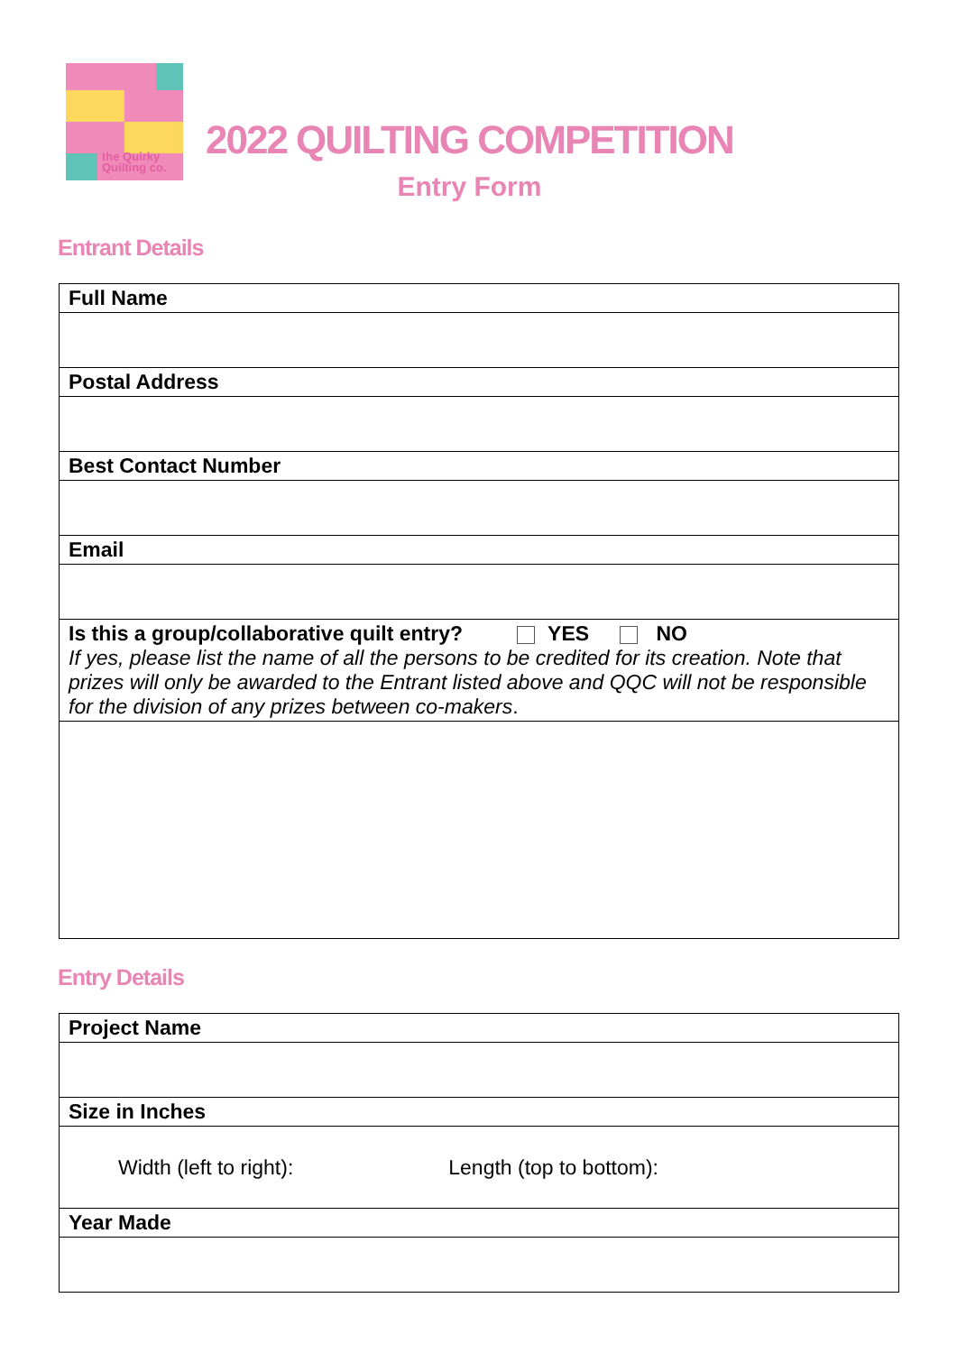the Quirky
Quilting co.
2022 QUILTING COMPETITION
Entry Form
Entrant Details
| Full Name |
| Postal Address |
| Best Contact Number |
| Email |
| Is this a group/collaborative quilt entry? YES NO If yes, please list the name of all the persons to be credited for its creation. Note that prizes will only be awarded to the Entrant listed above and QQC will not be responsible for the division of any prizes between co-makers . |
Entry Details
| Project Name |
| Size in Inches |
| Width (left to right): Length (top to bottom): |
| Year Made |